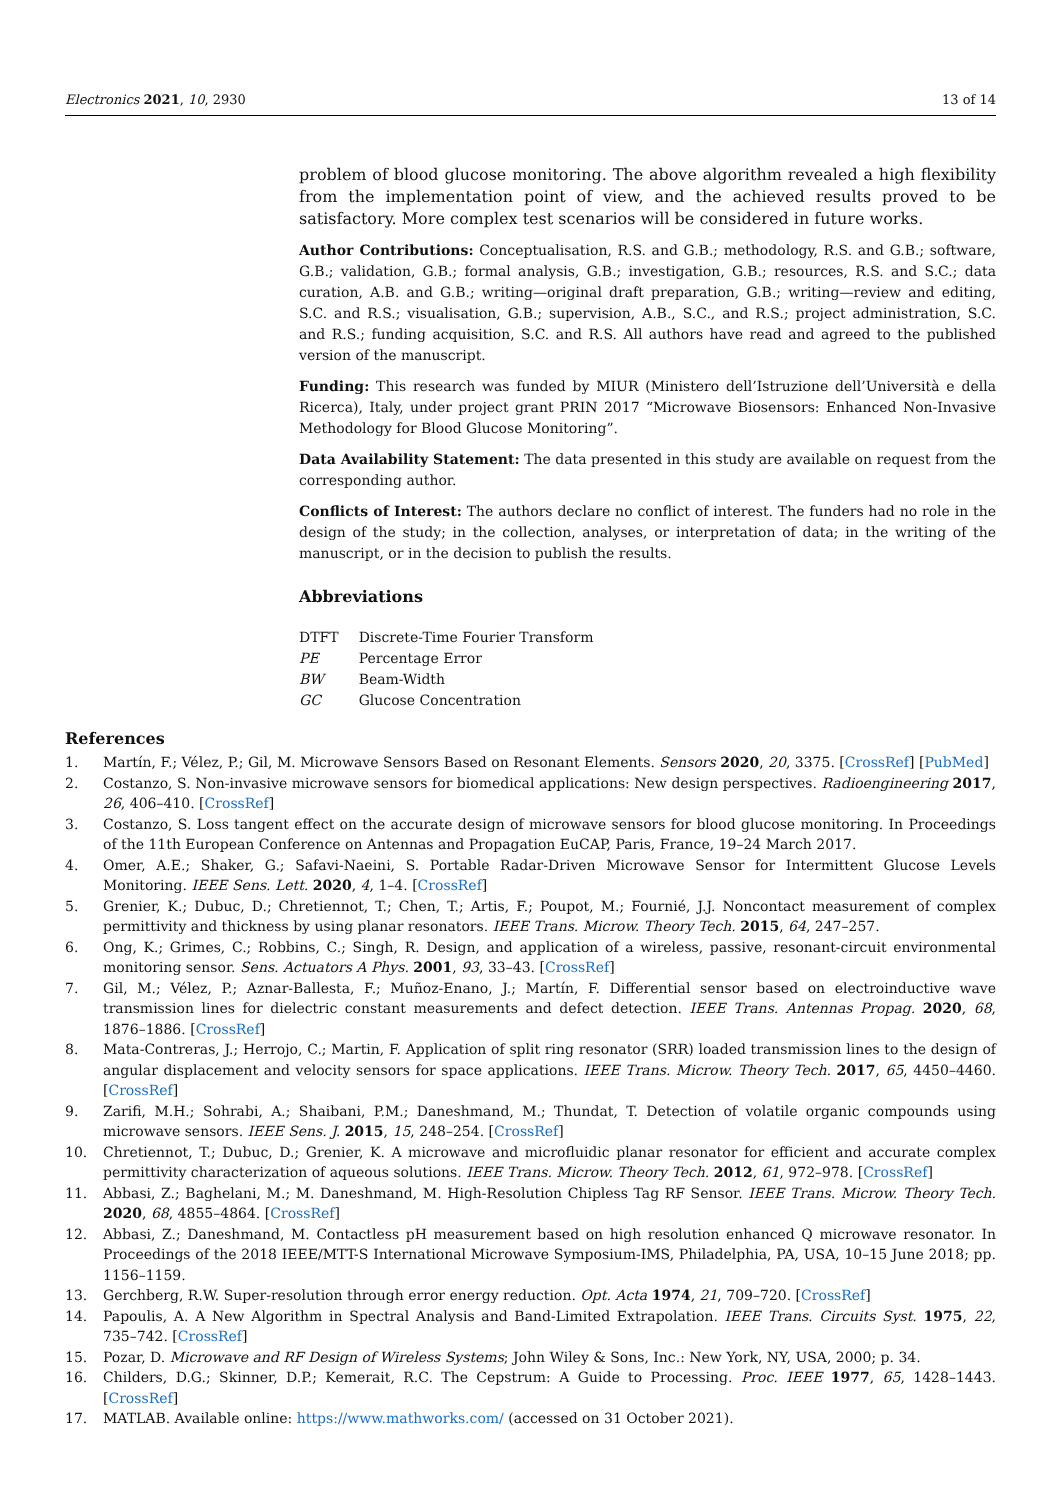Electronics 2021, 10, 2930 13 of 14
problem of blood glucose monitoring. The above algorithm revealed a high flexibility from the implementation point of view, and the achieved results proved to be satisfactory. More complex test scenarios will be considered in future works.
Author Contributions: Conceptualisation, R.S. and G.B.; methodology, R.S. and G.B.; software, G.B.; validation, G.B.; formal analysis, G.B.; investigation, G.B.; resources, R.S. and S.C.; data curation, A.B. and G.B.; writing—original draft preparation, G.B.; writing—review and editing, S.C. and R.S.; visualisation, G.B.; supervision, A.B., S.C., and R.S.; project administration, S.C. and R.S.; funding acquisition, S.C. and R.S. All authors have read and agreed to the published version of the manuscript.
Funding: This research was funded by MIUR (Ministero dell’Istruzione dell’Università e della Ricerca), Italy, under project grant PRIN 2017 “Microwave Biosensors: Enhanced Non-Invasive Methodology for Blood Glucose Monitoring”.
Data Availability Statement: The data presented in this study are available on request from the corresponding author.
Conflicts of Interest: The authors declare no conflict of interest. The funders had no role in the design of the study; in the collection, analyses, or interpretation of data; in the writing of the manuscript, or in the decision to publish the results.
Abbreviations
| DTFT | Discrete-Time Fourier Transform |
| PE | Percentage Error |
| BW | Beam-Width |
| GC | Glucose Concentration |
References
1. Martín, F.; Vélez, P.; Gil, M. Microwave Sensors Based on Resonant Elements. Sensors 2020, 20, 3375. [CrossRef] [PubMed]
2. Costanzo, S. Non-invasive microwave sensors for biomedical applications: New design perspectives. Radioengineering 2017, 26, 406–410. [CrossRef]
3. Costanzo, S. Loss tangent effect on the accurate design of microwave sensors for blood glucose monitoring. In Proceedings of the 11th European Conference on Antennas and Propagation EuCAP, Paris, France, 19–24 March 2017.
4. Omer, A.E.; Shaker, G.; Safavi-Naeini, S. Portable Radar-Driven Microwave Sensor for Intermittent Glucose Levels Monitoring. IEEE Sens. Lett. 2020, 4, 1–4. [CrossRef]
5. Grenier, K.; Dubuc, D.; Chretiennot, T.; Chen, T.; Artis, F.; Poupot, M.; Fournié, J.J. Noncontact measurement of complex permittivity and thickness by using planar resonators. IEEE Trans. Microw. Theory Tech. 2015, 64, 247–257.
6. Ong, K.; Grimes, C.; Robbins, C.; Singh, R. Design, and application of a wireless, passive, resonant-circuit environmental monitoring sensor. Sens. Actuators A Phys. 2001, 93, 33–43. [CrossRef]
7. Gil, M.; Vélez, P.; Aznar-Ballesta, F.; Muñoz-Enano, J.; Martín, F. Differential sensor based on electroinductive wave transmission lines for dielectric constant measurements and defect detection. IEEE Trans. Antennas Propag. 2020, 68, 1876–1886. [CrossRef]
8. Mata-Contreras, J.; Herrojo, C.; Martin, F. Application of split ring resonator (SRR) loaded transmission lines to the design of angular displacement and velocity sensors for space applications. IEEE Trans. Microw. Theory Tech. 2017, 65, 4450–4460. [CrossRef]
9. Zarifi, M.H.; Sohrabi, A.; Shaibani, P.M.; Daneshmand, M.; Thundat, T. Detection of volatile organic compounds using microwave sensors. IEEE Sens. J. 2015, 15, 248–254. [CrossRef]
10. Chretiennot, T.; Dubuc, D.; Grenier, K. A microwave and microfluidic planar resonator for efficient and accurate complex permittivity characterization of aqueous solutions. IEEE Trans. Microw. Theory Tech. 2012, 61, 972–978. [CrossRef]
11. Abbasi, Z.; Baghelani, M.; M. Daneshmand, M. High-Resolution Chipless Tag RF Sensor. IEEE Trans. Microw. Theory Tech. 2020, 68, 4855–4864. [CrossRef]
12. Abbasi, Z.; Daneshmand, M. Contactless pH measurement based on high resolution enhanced Q microwave resonator. In Proceedings of the 2018 IEEE/MTT-S International Microwave Symposium-IMS, Philadelphia, PA, USA, 10–15 June 2018; pp. 1156–1159.
13. Gerchberg, R.W. Super-resolution through error energy reduction. Opt. Acta 1974, 21, 709–720. [CrossRef]
14. Papoulis, A. A New Algorithm in Spectral Analysis and Band-Limited Extrapolation. IEEE Trans. Circuits Syst. 1975, 22, 735–742. [CrossRef]
15. Pozar, D. Microwave and RF Design of Wireless Systems; John Wiley & Sons, Inc.: New York, NY, USA, 2000; p. 34.
16. Childers, D.G.; Skinner, D.P.; Kemerait, R.C. The Cepstrum: A Guide to Processing. Proc. IEEE 1977, 65, 1428–1443. [CrossRef]
17. MATLAB. Available online: https://www.mathworks.com/ (accessed on 31 October 2021).